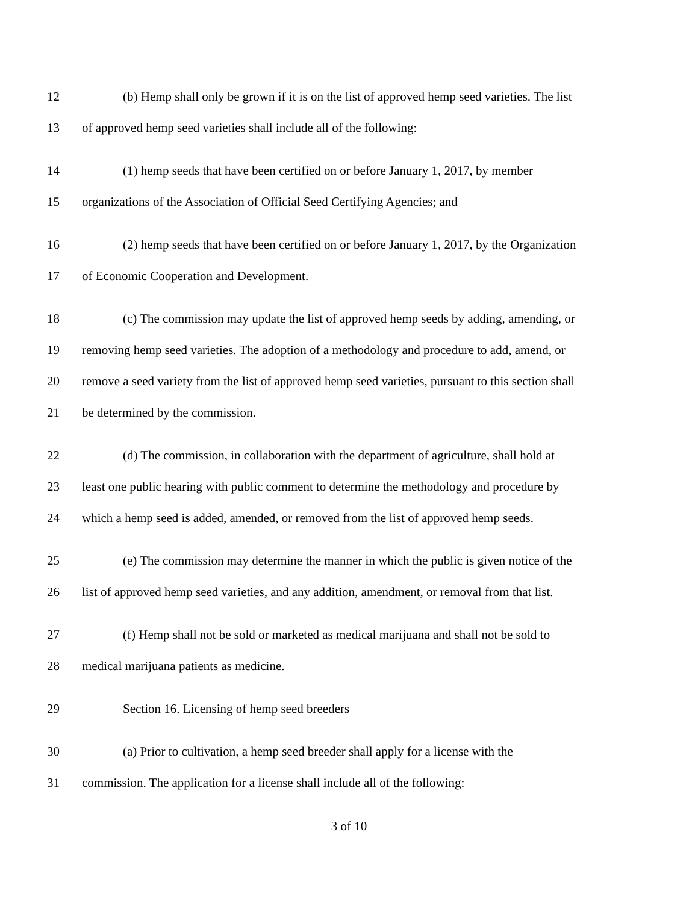12 (b) Hemp shall only be grown if it is on the list of approved hemp seed varieties. The list
13 of approved hemp seed varieties shall include all of the following:
14 (1) hemp seeds that have been certified on or before January 1, 2017, by member
15 organizations of the Association of Official Seed Certifying Agencies; and
16 (2) hemp seeds that have been certified on or before January 1, 2017, by the Organization
17 of Economic Cooperation and Development.
18 (c) The commission may update the list of approved hemp seeds by adding, amending, or
19 removing hemp seed varieties. The adoption of a methodology and procedure to add, amend, or
20 remove a seed variety from the list of approved hemp seed varieties, pursuant to this section shall
21 be determined by the commission.
22 (d) The commission, in collaboration with the department of agriculture, shall hold at
23 least one public hearing with public comment to determine the methodology and procedure by
24 which a hemp seed is added, amended, or removed from the list of approved hemp seeds.
25 (e) The commission may determine the manner in which the public is given notice of the
26 list of approved hemp seed varieties, and any addition, amendment, or removal from that list.
27 (f) Hemp shall not be sold or marketed as medical marijuana and shall not be sold to
28 medical marijuana patients as medicine.
29 Section 16. Licensing of hemp seed breeders
30 (a) Prior to cultivation, a hemp seed breeder shall apply for a license with the
31 commission. The application for a license shall include all of the following:
3 of 10